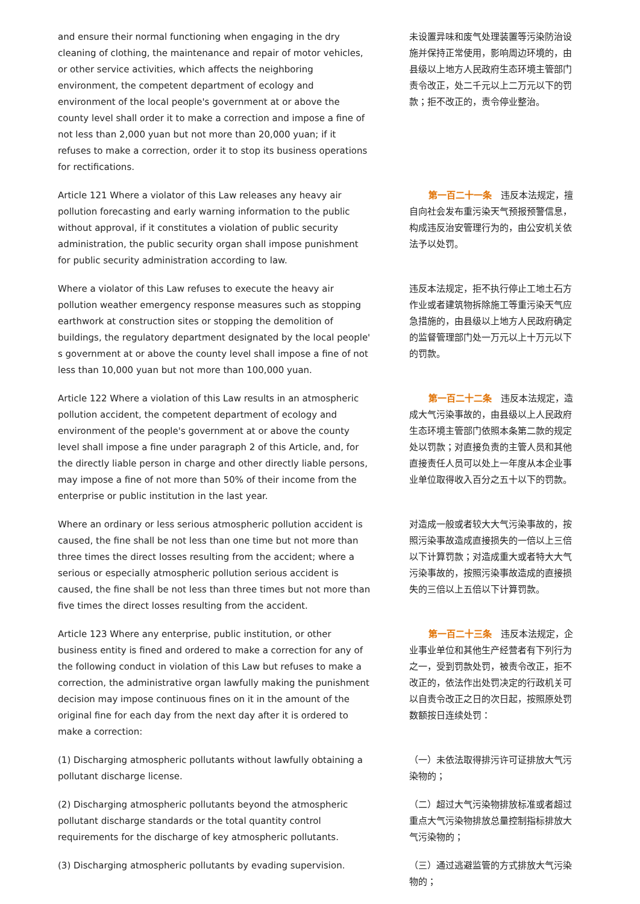| and ensure their normal functioning when engaging in the dry cleaning of clothing, the maintenance and repair of motor vehicles, or other service activities, which affects the neighboring environment, the competent department of ecology and environment of the local people's government at or above the county level shall order it to make a correction and impose a fine of not less than 2,000 yuan but not more than 20,000 yuan; if it refuses to make a correction, order it to stop its business operations for rectifications. | 未设置异味和废气处理装置等污染防治设施并保持正常使用，影响周边环境的，由县级以上地方人民政府生态环境主管部门责令改正，处二千元以上二万元以下的罚款；拒不改正的，责令停业整治。 |
| Article 121 Where a violator of this Law releases any heavy air pollution forecasting and early warning information to the public without approval, if it constitutes a violation of public security administration, the public security organ shall impose punishment for public security administration according to law. | 第一百二十一条 违反本法规定，擅自向社会发布重污染天气预报预警信息，构成违反治安管理行为的，由公安机关依法予以处罚。 |
| Where a violator of this Law refuses to execute the heavy air pollution weather emergency response measures such as stopping earthwork at construction sites or stopping the demolition of buildings, the regulatory department designated by the local people' s government at or above the county level shall impose a fine of not less than 10,000 yuan but not more than 100,000 yuan. | 违反本法规定，拒不执行停止工地土石方作业或者建筑物拆除施工等重污染天气应急措施的，由县级以上地方人民政府确定的监督管理部门处一万元以上十万元以下的罚款。 |
| Article 122 Where a violation of this Law results in an atmospheric pollution accident, the competent department of ecology and environment of the people's government at or above the county level shall impose a fine under paragraph 2 of this Article, and, for the directly liable person in charge and other directly liable persons, may impose a fine of not more than 50% of their income from the enterprise or public institution in the last year. | 第一百二十二条 违反本法规定，造成大气污染事故的，由县级以上人民政府生态环境主管部门依照本条第二款的规定处以罚款；对直接负责的主管人员和其他直接责任人员可以处上一年度从本企业事业单位取得收入百分之五十以下的罚款。 |
| Where an ordinary or less serious atmospheric pollution accident is caused, the fine shall be not less than one time but not more than three times the direct losses resulting from the accident; where a serious or especially atmospheric pollution serious accident is caused, the fine shall be not less than three times but not more than five times the direct losses resulting from the accident. | 对造成一般或者较大大气污染事故的，按照污染事故造成直接损失的一倍以上三倍以下计算罚款；对造成重大或者特大大气污染事故的，按照污染事故造成的直接损失的三倍以上五倍以下计算罚款。 |
| Article 123 Where any enterprise, public institution, or other business entity is fined and ordered to make a correction for any of the following conduct in violation of this Law but refuses to make a correction, the administrative organ lawfully making the punishment decision may impose continuous fines on it in the amount of the original fine for each day from the next day after it is ordered to make a correction: | 第一百二十三条 违反本法规定，企业事业单位和其他生产经营者有下列行为之一，受到罚款处罚，被责令改正，拒不改正的，依法作出处罚决定的行政机关可以自责令改正之日的次日起，按照原处罚数额按日连续处罚： |
| (1) Discharging atmospheric pollutants without lawfully obtaining a pollutant discharge license. | （一）未依法取得排污许可证排放大气污染物的； |
| (2) Discharging atmospheric pollutants beyond the atmospheric pollutant discharge standards or the total quantity control requirements for the discharge of key atmospheric pollutants. | （二）超过大气污染物排放标准或者超过重点大气污染物排放总量控制指标排放大气污染物的； |
| (3) Discharging atmospheric pollutants by evading supervision. | （三）通过逃避监管的方式排放大气污染物的； |